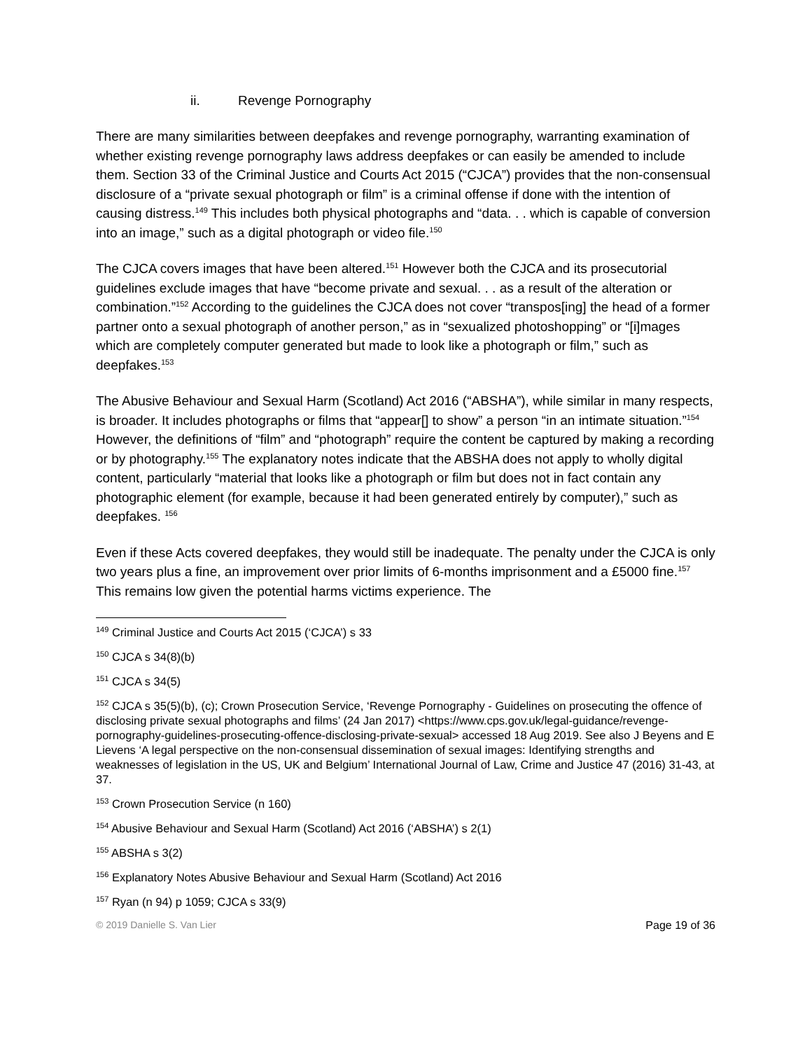ii. Revenge Pornography
There are many similarities between deepfakes and revenge pornography, warranting examination of whether existing revenge pornography laws address deepfakes or can easily be amended to include them. Section 33 of the Criminal Justice and Courts Act 2015 (“CJCA”) provides that the non-consensual disclosure of a “private sexual photograph or film” is a criminal offense if done with the intention of causing distress.<sup>149</sup> This includes both physical photographs and “data. . . which is capable of conversion into an image,” such as a digital photograph or video file.<sup>150</sup>
The CJCA covers images that have been altered.<sup>151</sup> However both the CJCA and its prosecutorial guidelines exclude images that have “become private and sexual. . . as a result of the alteration or combination.”<sup>152</sup> According to the guidelines the CJCA does not cover “transpos[ing] the head of a former partner onto a sexual photograph of another person,” as in “sexualized photoshopping” or “[i]mages which are completely computer generated but made to look like a photograph or film,” such as deepfakes.<sup>153</sup>
The Abusive Behaviour and Sexual Harm (Scotland) Act 2016 (“ABSHA”), while similar in many respects, is broader. It includes photographs or films that “appear[] to show” a person “in an intimate situation.”<sup>154</sup> However, the definitions of “film” and “photograph” require the content be captured by making a recording or by photography.<sup>155</sup> The explanatory notes indicate that the ABSHA does not apply to wholly digital content, particularly “material that looks like a photograph or film but does not in fact contain any photographic element (for example, because it had been generated entirely by computer),” such as deepfakes. <sup>156</sup>
Even if these Acts covered deepfakes, they would still be inadequate. The penalty under the CJCA is only two years plus a fine, an improvement over prior limits of 6-months imprisonment and a £5000 fine.<sup>157</sup> This remains low given the potential harms victims experience. The
<sup>149</sup> Criminal Justice and Courts Act 2015 (‘CJCA’) s 33
<sup>150</sup> CJCA s 34(8)(b)
<sup>151</sup> CJCA s 34(5)
<sup>152</sup> CJCA s 35(5)(b), (c); Crown Prosecution Service, ‘Revenge Pornography - Guidelines on prosecuting the offence of disclosing private sexual photographs and films’ (24 Jan 2017) <https://www.cps.gov.uk/legal-guidance/revenge-pornography-guidelines-prosecuting-offence-disclosing-private-sexual> accessed 18 Aug 2019. See also J Beyens and E Lievens ‘A legal perspective on the non-consensual dissemination of sexual images: Identifying strengths and weaknesses of legislation in the US, UK and Belgium’ International Journal of Law, Crime and Justice 47 (2016) 31-43, at 37.
<sup>153</sup> Crown Prosecution Service (n 160)
<sup>154</sup> Abusive Behaviour and Sexual Harm (Scotland) Act 2016 (‘ABSHA’) s 2(1)
<sup>155</sup> ABSHA s 3(2)
<sup>156</sup> Explanatory Notes Abusive Behaviour and Sexual Harm (Scotland) Act 2016
<sup>157</sup> Ryan (n 94) p 1059; CJCA s 33(9)
© 2019 Danielle S. Van Lier Page 19 of 36